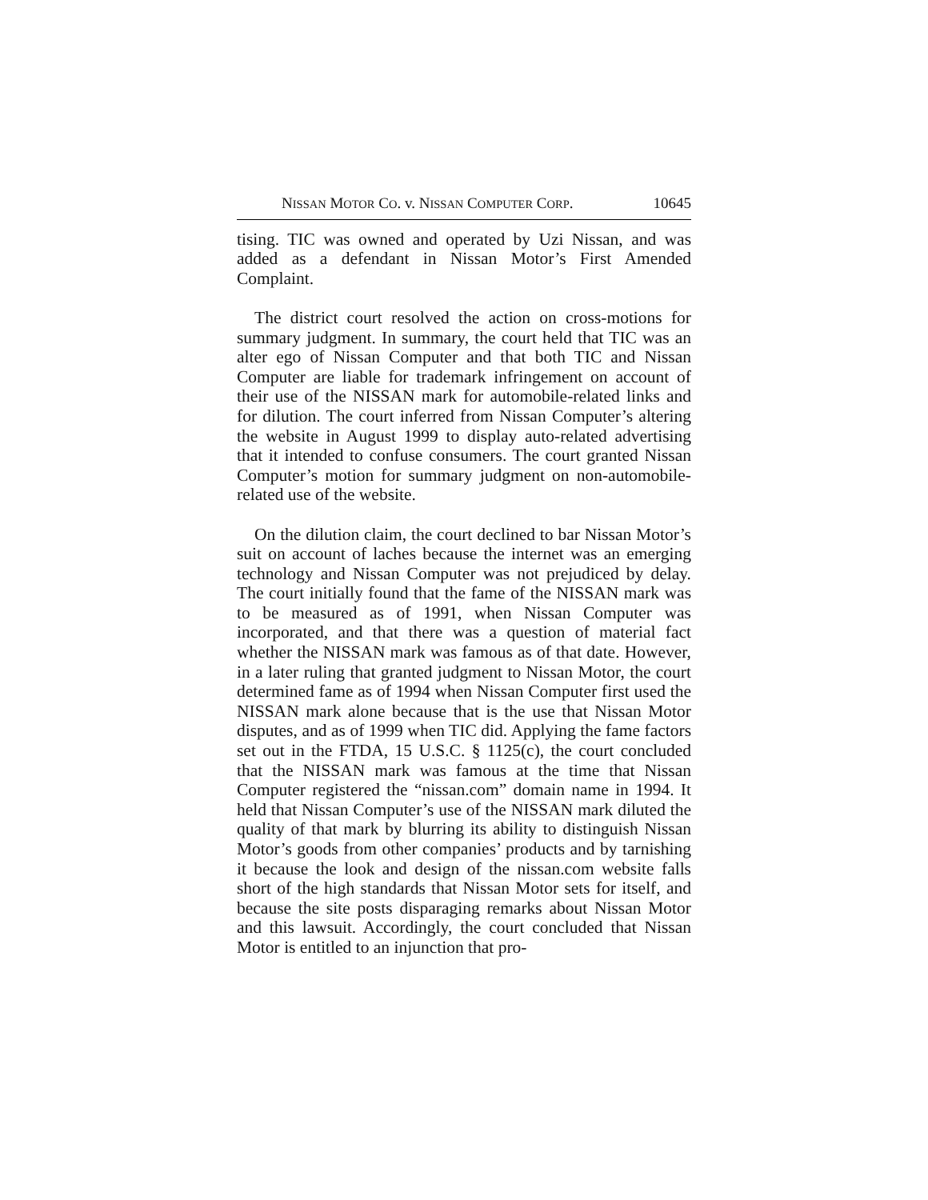NISSAN MOTOR CO. v. NISSAN COMPUTER CORP. 10645
tising. TIC was owned and operated by Uzi Nissan, and was added as a defendant in Nissan Motor’s First Amended Complaint.
The district court resolved the action on cross-motions for summary judgment. In summary, the court held that TIC was an alter ego of Nissan Computer and that both TIC and Nissan Computer are liable for trademark infringement on account of their use of the NISSAN mark for automobile-related links and for dilution. The court inferred from Nissan Computer’s altering the website in August 1999 to display auto-related advertising that it intended to confuse consumers. The court granted Nissan Computer’s motion for summary judgment on non-automobile-related use of the website.
On the dilution claim, the court declined to bar Nissan Motor’s suit on account of laches because the internet was an emerging technology and Nissan Computer was not prejudiced by delay. The court initially found that the fame of the NISSAN mark was to be measured as of 1991, when Nissan Computer was incorporated, and that there was a question of material fact whether the NISSAN mark was famous as of that date. However, in a later ruling that granted judgment to Nissan Motor, the court determined fame as of 1994 when Nissan Computer first used the NISSAN mark alone because that is the use that Nissan Motor disputes, and as of 1999 when TIC did. Applying the fame factors set out in the FTDA, 15 U.S.C. § 1125(c), the court concluded that the NISSAN mark was famous at the time that Nissan Computer registered the “nissan.com” domain name in 1994. It held that Nissan Computer’s use of the NISSAN mark diluted the quality of that mark by blurring its ability to distinguish Nissan Motor’s goods from other companies’ products and by tarnishing it because the look and design of the nissan.com website falls short of the high standards that Nissan Motor sets for itself, and because the site posts disparaging remarks about Nissan Motor and this lawsuit. Accordingly, the court concluded that Nissan Motor is entitled to an injunction that pro-